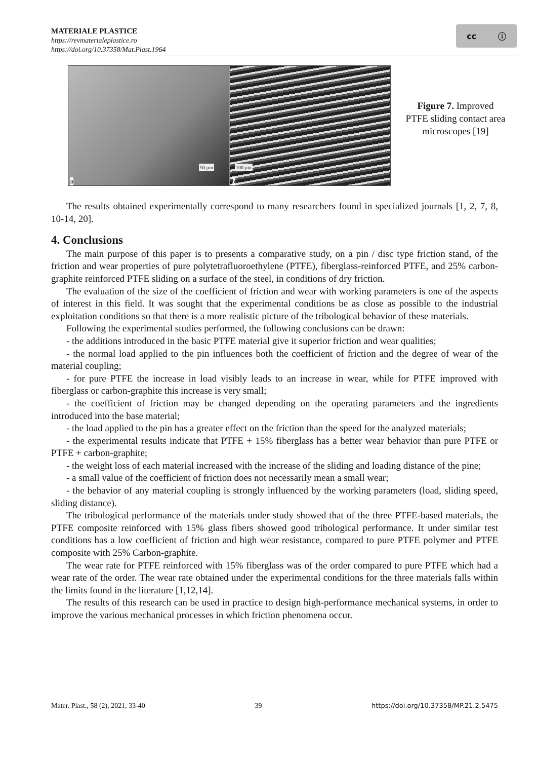MATERIALE PLASTICE
https://revmaterialeplastice.ro
https://doi.org/10.37358/Mat.Plast.1964
cc ⓘ
50 µm
a
100 µm
b
Figure 7. Improved PTFE sliding contact area microscopes [19]
The results obtained experimentally correspond to many researchers found in specialized journals [1, 2, 7, 8, 10-14, 20].
4. Conclusions
The main purpose of this paper is to presents a comparative study, on a pin / disc type friction stand, of the friction and wear properties of pure polytetrafluoroethylene (PTFE), fiberglass-reinforced PTFE, and 25% carbon-graphite reinforced PTFE sliding on a surface of the steel, in conditions of dry friction.
The evaluation of the size of the coefficient of friction and wear with working parameters is one of the aspects of interest in this field. It was sought that the experimental conditions be as close as possible to the industrial exploitation conditions so that there is a more realistic picture of the tribological behavior of these materials.
Following the experimental studies performed, the following conclusions can be drawn:
- the additions introduced in the basic PTFE material give it superior friction and wear qualities;
- the normal load applied to the pin influences both the coefficient of friction and the degree of wear of the material coupling;
- for pure PTFE the increase in load visibly leads to an increase in wear, while for PTFE improved with fiberglass or carbon-graphite this increase is very small;
- the coefficient of friction may be changed depending on the operating parameters and the ingredients introduced into the base material;
- the load applied to the pin has a greater effect on the friction than the speed for the analyzed materials;
- the experimental results indicate that PTFE + 15% fiberglass has a better wear behavior than pure PTFE or PTFE + carbon-graphite;
- the weight loss of each material increased with the increase of the sliding and loading distance of the pine;
- a small value of the coefficient of friction does not necessarily mean a small wear;
- the behavior of any material coupling is strongly influenced by the working parameters (load, sliding speed, sliding distance).
The tribological performance of the materials under study showed that of the three PTFE-based materials, the PTFE composite reinforced with 15% glass fibers showed good tribological performance. It under similar test conditions has a low coefficient of friction and high wear resistance, compared to pure PTFE polymer and PTFE composite with 25% Carbon-graphite.
The wear rate for PTFE reinforced with 15% fiberglass was of the order compared to pure PTFE which had a wear rate of the order. The wear rate obtained under the experimental conditions for the three materials falls within the limits found in the literature [1,12,14].
The results of this research can be used in practice to design high-performance mechanical systems, in order to improve the various mechanical processes in which friction phenomena occur.
Mater. Plast., 58 (2), 2021, 33-40 39 https://doi.org/10.37358/MP.21.2.5475